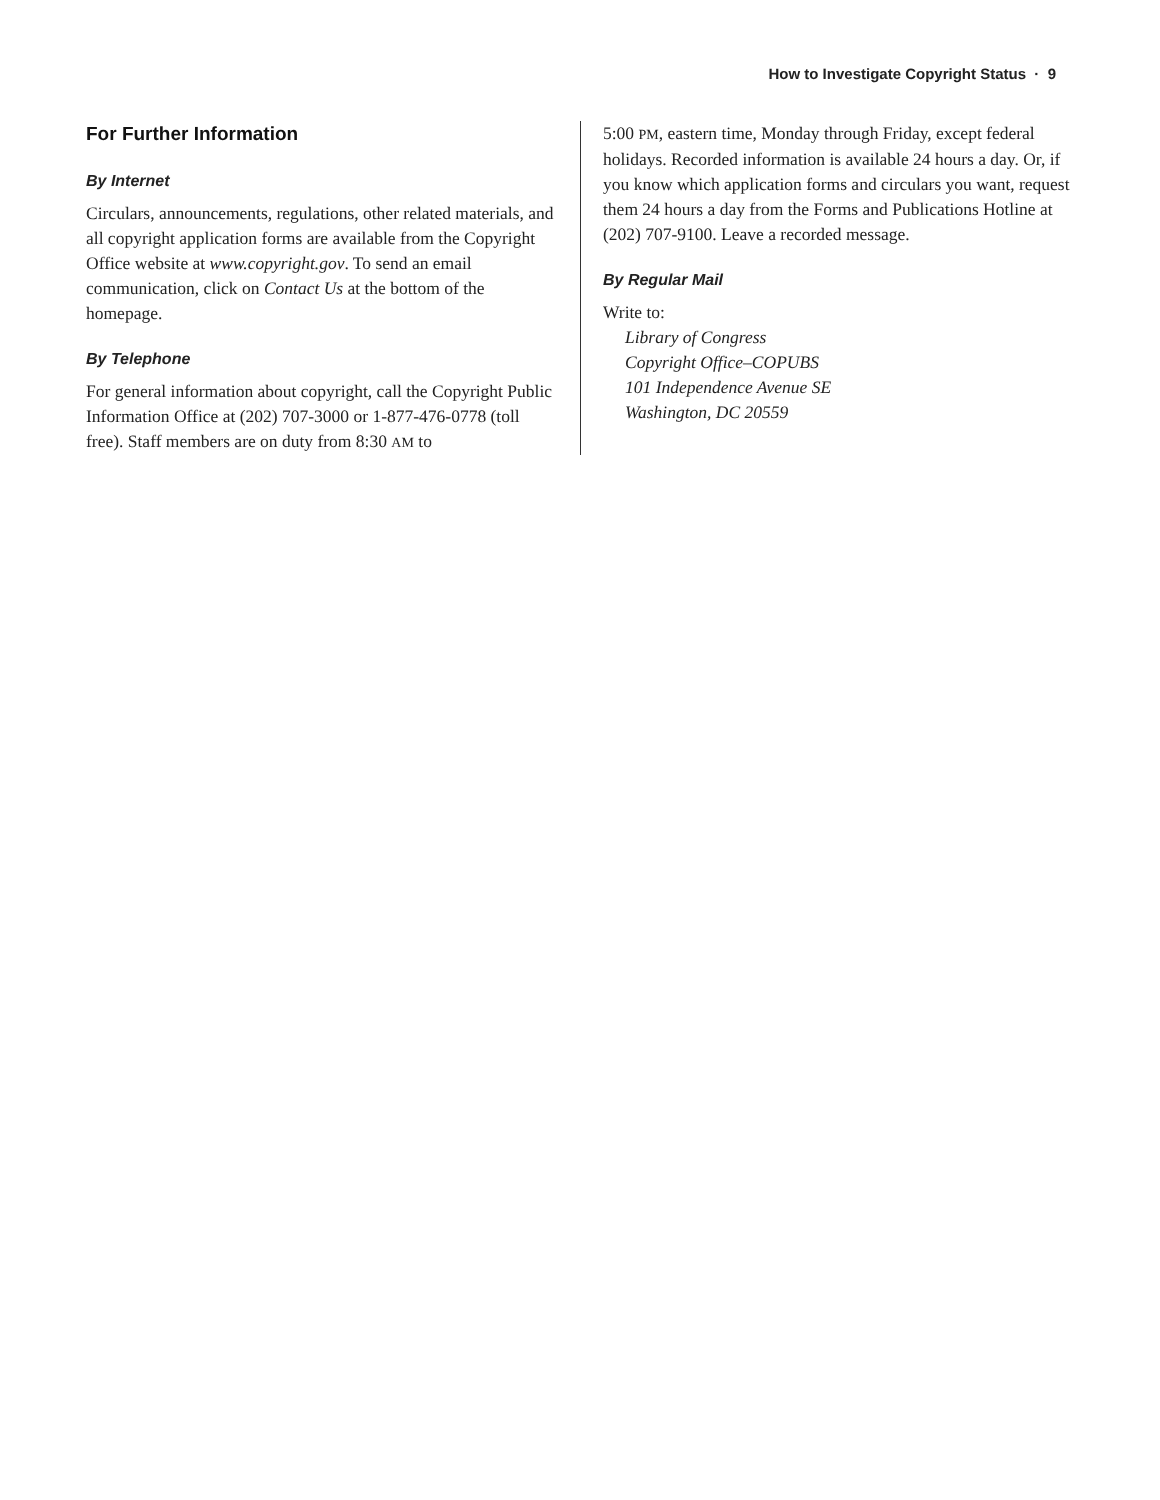How to Investigate Copyright Status · 9
For Further Information
By Internet
Circulars, announcements, regulations, other related materials, and all copyright application forms are available from the Copyright Office website at www.copyright.gov. To send an email communication, click on Contact Us at the bottom of the homepage.
By Telephone
For general information about copyright, call the Copyright Public Information Office at (202) 707-3000 or 1-877-476-0778 (toll free). Staff members are on duty from 8:30 AM to
5:00 PM, eastern time, Monday through Friday, except federal holidays. Recorded information is available 24 hours a day. Or, if you know which application forms and circulars you want, request them 24 hours a day from the Forms and Publications Hotline at (202) 707-9100. Leave a recorded message.
By Regular Mail
Write to:
Library of Congress
Copyright Office–COPUBS
101 Independence Avenue SE
Washington, DC 20559